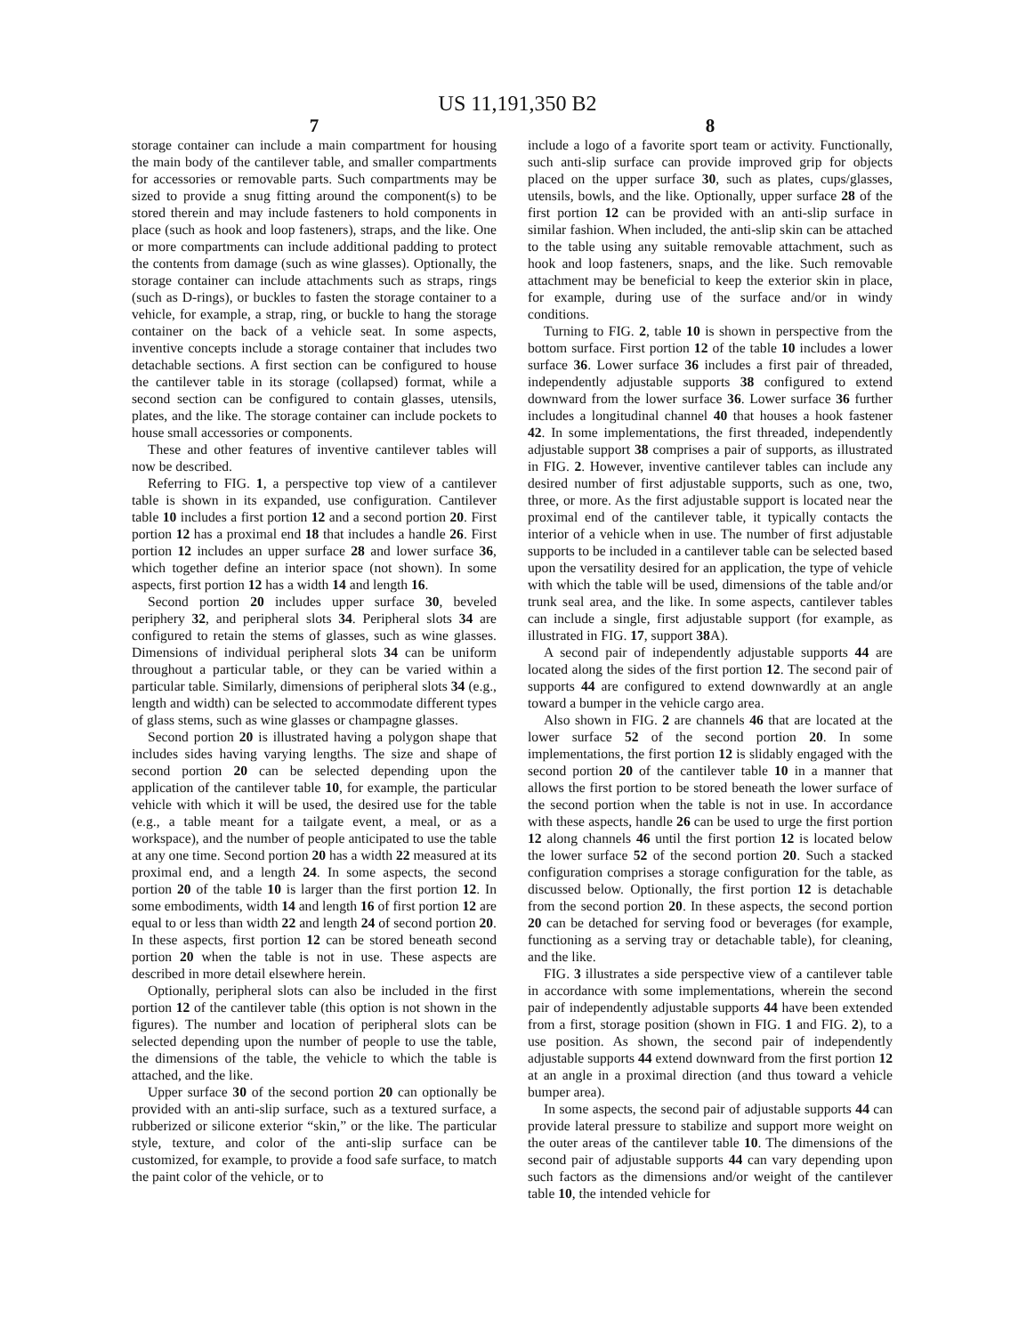US 11,191,350 B2
7
storage container can include a main compartment for housing the main body of the cantilever table, and smaller compartments for accessories or removable parts. Such compartments may be sized to provide a snug fitting around the component(s) to be stored therein and may include fasteners to hold components in place (such as hook and loop fasteners), straps, and the like. One or more compartments can include additional padding to protect the contents from damage (such as wine glasses). Optionally, the storage container can include attachments such as straps, rings (such as D-rings), or buckles to fasten the storage container to a vehicle, for example, a strap, ring, or buckle to hang the storage container on the back of a vehicle seat. In some aspects, inventive concepts include a storage container that includes two detachable sections. A first section can be configured to house the cantilever table in its storage (collapsed) format, while a second section can be configured to contain glasses, utensils, plates, and the like. The storage container can include pockets to house small accessories or components.
These and other features of inventive cantilever tables will now be described.
Referring to FIG. 1, a perspective top view of a cantilever table is shown in its expanded, use configuration. Cantilever table 10 includes a first portion 12 and a second portion 20. First portion 12 has a proximal end 18 that includes a handle 26. First portion 12 includes an upper surface 28 and lower surface 36, which together define an interior space (not shown). In some aspects, first portion 12 has a width 14 and length 16.
Second portion 20 includes upper surface 30, beveled periphery 32, and peripheral slots 34. Peripheral slots 34 are configured to retain the stems of glasses, such as wine glasses. Dimensions of individual peripheral slots 34 can be uniform throughout a particular table, or they can be varied within a particular table. Similarly, dimensions of peripheral slots 34 (e.g., length and width) can be selected to accommodate different types of glass stems, such as wine glasses or champagne glasses.
Second portion 20 is illustrated having a polygon shape that includes sides having varying lengths. The size and shape of second portion 20 can be selected depending upon the application of the cantilever table 10, for example, the particular vehicle with which it will be used, the desired use for the table (e.g., a table meant for a tailgate event, a meal, or as a workspace), and the number of people anticipated to use the table at any one time. Second portion 20 has a width 22 measured at its proximal end, and a length 24. In some aspects, the second portion 20 of the table 10 is larger than the first portion 12. In some embodiments, width 14 and length 16 of first portion 12 are equal to or less than width 22 and length 24 of second portion 20. In these aspects, first portion 12 can be stored beneath second portion 20 when the table is not in use. These aspects are described in more detail elsewhere herein.
Optionally, peripheral slots can also be included in the first portion 12 of the cantilever table (this option is not shown in the figures). The number and location of peripheral slots can be selected depending upon the number of people to use the table, the dimensions of the table, the vehicle to which the table is attached, and the like.
Upper surface 30 of the second portion 20 can optionally be provided with an anti-slip surface, such as a textured surface, a rubberized or silicone exterior “skin,” or the like. The particular style, texture, and color of the anti-slip surface can be customized, for example, to provide a food safe surface, to match the paint color of the vehicle, or to
8
include a logo of a favorite sport team or activity. Functionally, such anti-slip surface can provide improved grip for objects placed on the upper surface 30, such as plates, cups/glasses, utensils, bowls, and the like. Optionally, upper surface 28 of the first portion 12 can be provided with an anti-slip surface in similar fashion. When included, the anti-slip skin can be attached to the table using any suitable removable attachment, such as hook and loop fasteners, snaps, and the like. Such removable attachment may be beneficial to keep the exterior skin in place, for example, during use of the surface and/or in windy conditions.
Turning to FIG. 2, table 10 is shown in perspective from the bottom surface. First portion 12 of the table 10 includes a lower surface 36. Lower surface 36 includes a first pair of threaded, independently adjustable supports 38 configured to extend downward from the lower surface 36. Lower surface 36 further includes a longitudinal channel 40 that houses a hook fastener 42. In some implementations, the first threaded, independently adjustable support 38 comprises a pair of supports, as illustrated in FIG. 2. However, inventive cantilever tables can include any desired number of first adjustable supports, such as one, two, three, or more. As the first adjustable support is located near the proximal end of the cantilever table, it typically contacts the interior of a vehicle when in use. The number of first adjustable supports to be included in a cantilever table can be selected based upon the versatility desired for an application, the type of vehicle with which the table will be used, dimensions of the table and/or trunk seal area, and the like. In some aspects, cantilever tables can include a single, first adjustable support (for example, as illustrated in FIG. 17, support 38 A).
A second pair of independently adjustable supports 44 are located along the sides of the first portion 12. The second pair of supports 44 are configured to extend downwardly at an angle toward a bumper in the vehicle cargo area.
Also shown in FIG. 2 are channels 46 that are located at the lower surface 52 of the second portion 20. In some implementations, the first portion 12 is slidably engaged with the second portion 20 of the cantilever table 10 in a manner that allows the first portion to be stored beneath the lower surface of the second portion when the table is not in use. In accordance with these aspects, handle 26 can be used to urge the first portion 12 along channels 46 until the first portion 12 is located below the lower surface 52 of the second portion 20. Such a stacked configuration comprises a storage configuration for the table, as discussed below. Optionally, the first portion 12 is detachable from the second portion 20. In these aspects, the second portion 20 can be detached for serving food or beverages (for example, functioning as a serving tray or detachable table), for cleaning, and the like.
FIG. 3 illustrates a side perspective view of a cantilever table in accordance with some implementations, wherein the second pair of independently adjustable supports 44 have been extended from a first, storage position (shown in FIG. 1 and FIG. 2), to a use position. As shown, the second pair of independently adjustable supports 44 extend downward from the first portion 12 at an angle in a proximal direction (and thus toward a vehicle bumper area).
In some aspects, the second pair of adjustable supports 44 can provide lateral pressure to stabilize and support more weight on the outer areas of the cantilever table 10. The dimensions of the second pair of adjustable supports 44 can vary depending upon such factors as the dimensions and/or weight of the cantilever table 10, the intended vehicle for